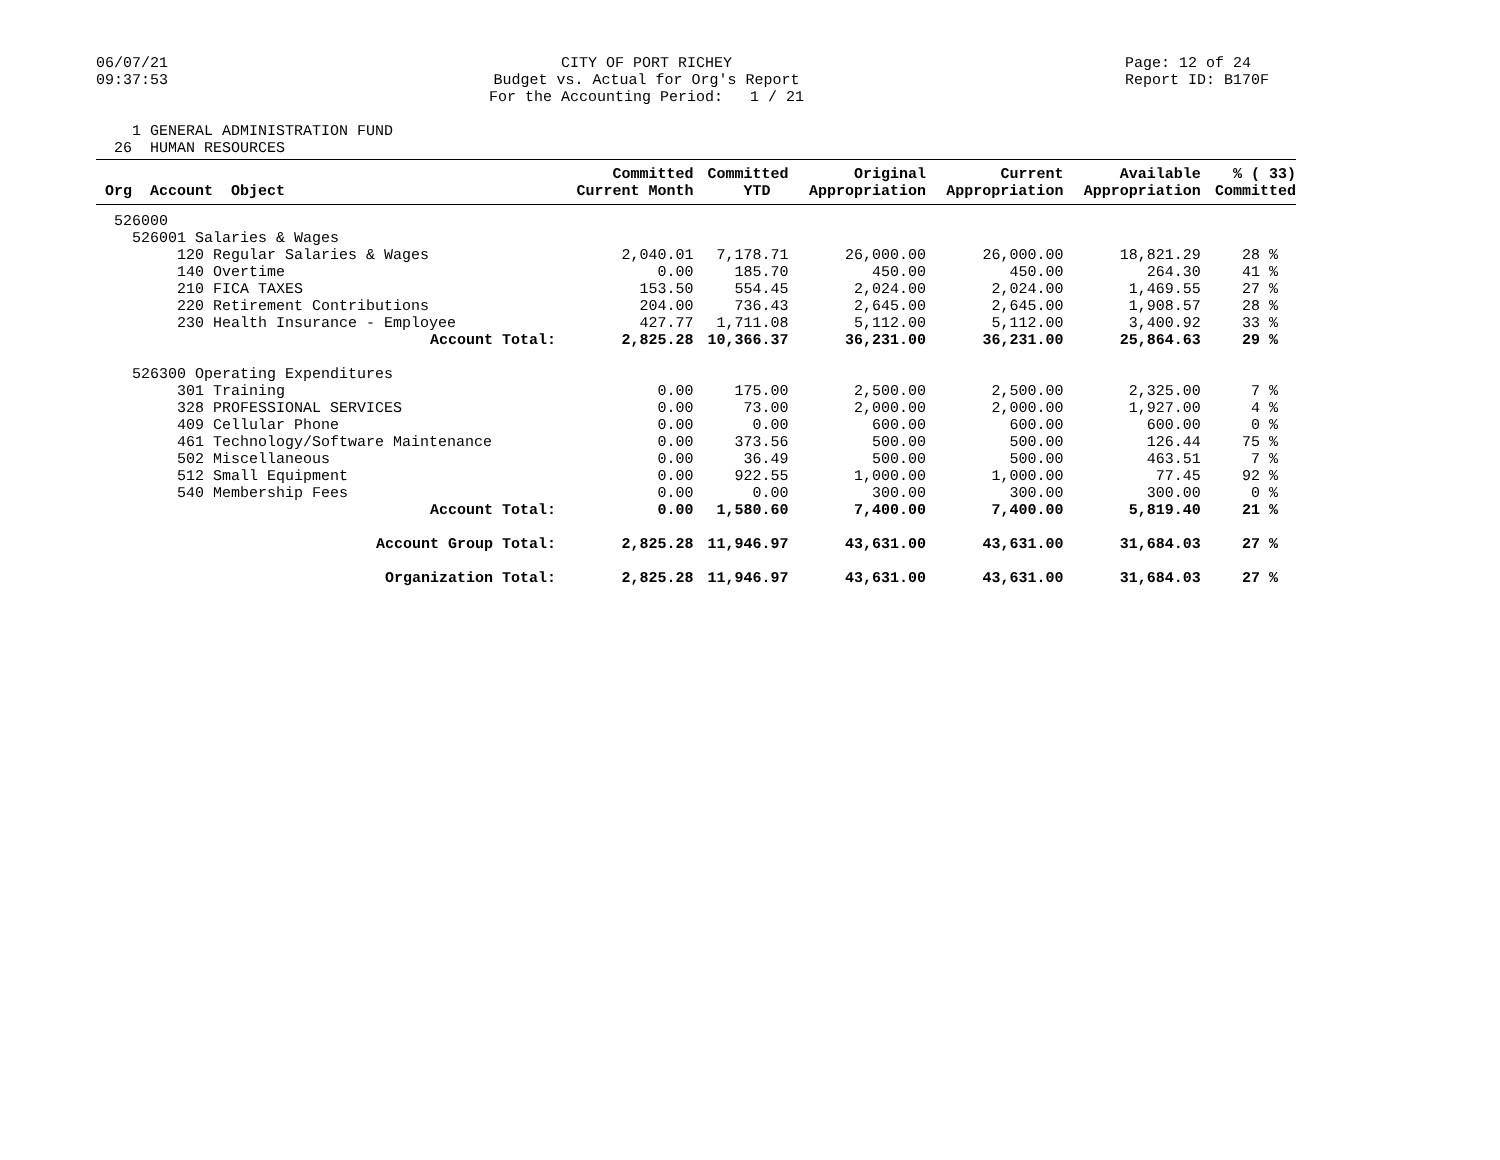06/07/21 09:37:53
CITY OF PORT RICHEY Budget vs. Actual for Org's Report For the Accounting Period: 1 / 21
Page: 12 of 24 Report ID: B170F
1 GENERAL ADMINISTRATION FUND 26 HUMAN RESOURCES
| Org Account Object | Committed Current Month | Committed YTD | Original Appropriation | Current Appropriation | Available Appropriation | % ( 33) Committed |
| --- | --- | --- | --- | --- | --- | --- |
| 526000 | | | | | | |
| 526001 Salaries & Wages | | | | | | |
| 120 Regular Salaries & Wages | 2,040.01 | 7,178.71 | 26,000.00 | 26,000.00 | 18,821.29 | 28 % |
| 140 Overtime | 0.00 | 185.70 | 450.00 | 450.00 | 264.30 | 41 % |
| 210 FICA TAXES | 153.50 | 554.45 | 2,024.00 | 2,024.00 | 1,469.55 | 27 % |
| 220 Retirement Contributions | 204.00 | 736.43 | 2,645.00 | 2,645.00 | 1,908.57 | 28 % |
| 230 Health Insurance - Employee | 427.77 | 1,711.08 | 5,112.00 | 5,112.00 | 3,400.92 | 33 % |
| Account Total: | 2,825.28 | 10,366.37 | 36,231.00 | 36,231.00 | 25,864.63 | 29 % |
| 526300 Operating Expenditures | | | | | | |
| 301 Training | 0.00 | 175.00 | 2,500.00 | 2,500.00 | 2,325.00 | 7 % |
| 328 PROFESSIONAL SERVICES | 0.00 | 73.00 | 2,000.00 | 2,000.00 | 1,927.00 | 4 % |
| 409 Cellular Phone | 0.00 | 0.00 | 600.00 | 600.00 | 600.00 | 0 % |
| 461 Technology/Software Maintenance | 0.00 | 373.56 | 500.00 | 500.00 | 126.44 | 75 % |
| 502 Miscellaneous | 0.00 | 36.49 | 500.00 | 500.00 | 463.51 | 7 % |
| 512 Small Equipment | 0.00 | 922.55 | 1,000.00 | 1,000.00 | 77.45 | 92 % |
| 540 Membership Fees | 0.00 | 0.00 | 300.00 | 300.00 | 300.00 | 0 % |
| Account Total: | 0.00 | 1,580.60 | 7,400.00 | 7,400.00 | 5,819.40 | 21 % |
| Account Group Total: | 2,825.28 | 11,946.97 | 43,631.00 | 43,631.00 | 31,684.03 | 27 % |
| Organization Total: | 2,825.28 | 11,946.97 | 43,631.00 | 43,631.00 | 31,684.03 | 27 % |